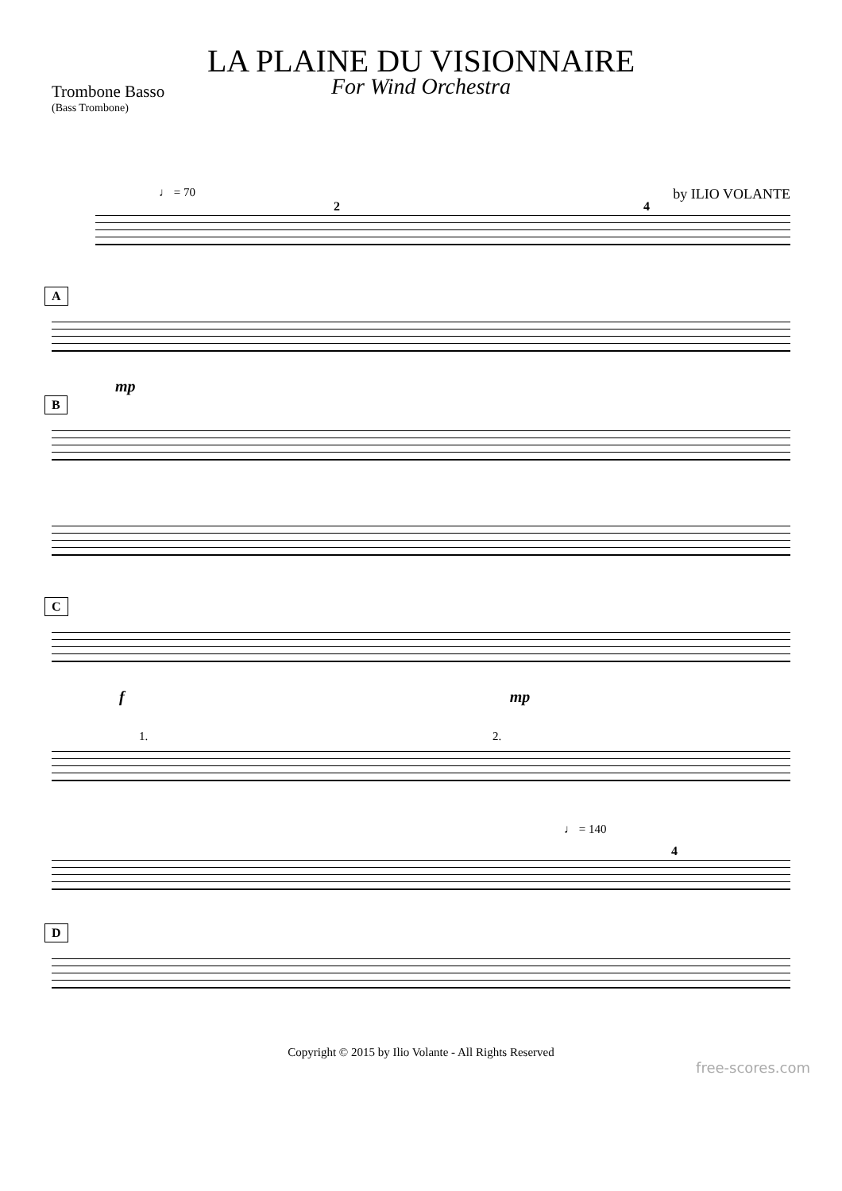LA PLAINE DU VISIONNAIRE
For Wind Orchestra
Trombone Basso
(Bass Trombone)
♩ = 70 by ILIO VOLANTE
2 4
A
mp
B
C
f mp
1. 2.
♩ = 140
4
D
Copyright © 2015 by Ilio Volante - All Rights Reserved
free-scores.com